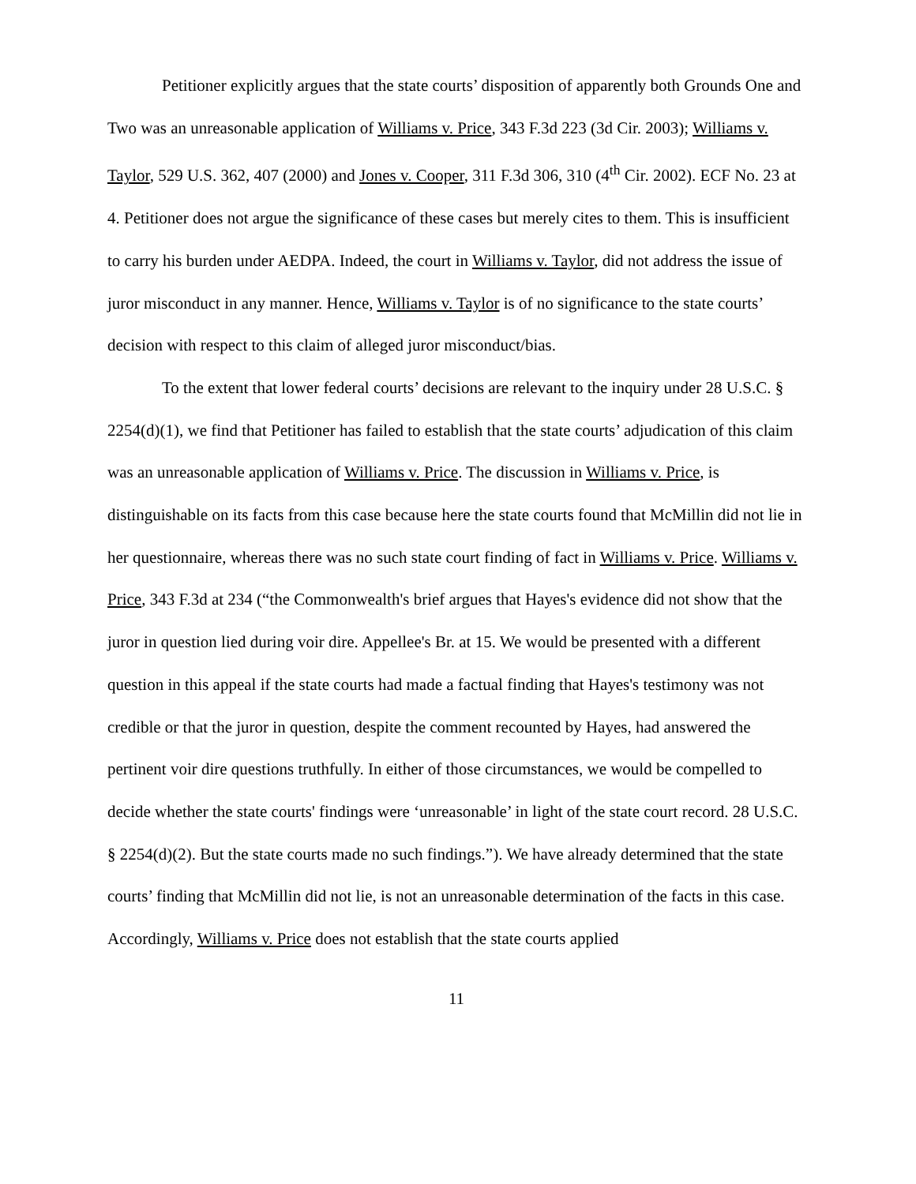Petitioner explicitly argues that the state courts’ disposition of apparently both Grounds One and Two was an unreasonable application of Williams v. Price, 343 F.3d 223 (3d Cir. 2003); Williams v. Taylor, 529 U.S. 362, 407 (2000) and Jones v. Cooper, 311 F.3d 306, 310 (4<sup>th</sup> Cir. 2002). ECF No. 23 at 4. Petitioner does not argue the significance of these cases but merely cites to them. This is insufficient to carry his burden under AEDPA. Indeed, the court in Williams v. Taylor, did not address the issue of juror misconduct in any manner. Hence, Williams v. Taylor is of no significance to the state courts’ decision with respect to this claim of alleged juror misconduct/bias.
To the extent that lower federal courts’ decisions are relevant to the inquiry under 28 U.S.C. § 2254(d)(1), we find that Petitioner has failed to establish that the state courts’ adjudication of this claim was an unreasonable application of Williams v. Price. The discussion in Williams v. Price, is distinguishable on its facts from this case because here the state courts found that McMillin did not lie in her questionnaire, whereas there was no such state court finding of fact in Williams v. Price. Williams v. Price, 343 F.3d at 234 (“the Commonwealth's brief argues that Hayes's evidence did not show that the juror in question lied during voir dire. Appellee's Br. at 15. We would be presented with a different question in this appeal if the state courts had made a factual finding that Hayes's testimony was not credible or that the juror in question, despite the comment recounted by Hayes, had answered the pertinent voir dire questions truthfully. In either of those circumstances, we would be compelled to decide whether the state courts' findings were ‘unreasonable’ in light of the state court record. 28 U.S.C. § 2254(d)(2). But the state courts made no such findings.”). We have already determined that the state courts’ finding that McMillin did not lie, is not an unreasonable determination of the facts in this case. Accordingly, Williams v. Price does not establish that the state courts applied
11